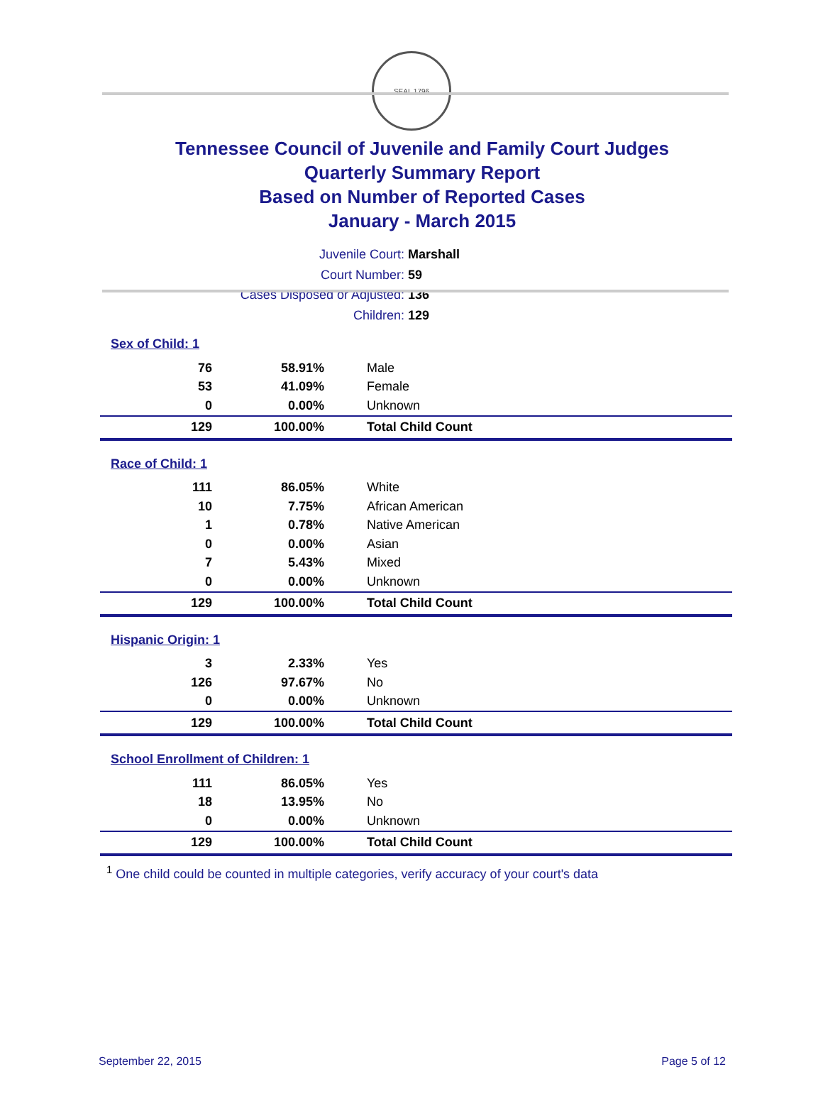SEAL 1796
Tennessee Council of Juvenile and Family Court Judges
Quarterly Summary Report
Based on Number of Reported Cases
January - March 2015
Juvenile Court: Marshall
Court Number: 59
Cases Disposed or Adjusted: 136
Children: 129
Sex of Child: 1
| 76 | 58.91% | Male |
| 53 | 41.09% | Female |
| 0 | 0.00% | Unknown |
| 129 | 100.00% | Total Child Count |
Race of Child: 1
| 111 | 86.05% | White |
| 10 | 7.75% | African American |
| 1 | 0.78% | Native American |
| 0 | 0.00% | Asian |
| 7 | 5.43% | Mixed |
| 0 | 0.00% | Unknown |
| 129 | 100.00% | Total Child Count |
Hispanic Origin: 1
| 3 | 2.33% | Yes |
| 126 | 97.67% | No |
| 0 | 0.00% | Unknown |
| 129 | 100.00% | Total Child Count |
School Enrollment of Children: 1
| 111 | 86.05% | Yes |
| 18 | 13.95% | No |
| 0 | 0.00% | Unknown |
| 129 | 100.00% | Total Child Count |
<sup>1</sup> One child could be counted in multiple categories, verify accuracy of your court's data
September 22, 2015 Page 5 of 12